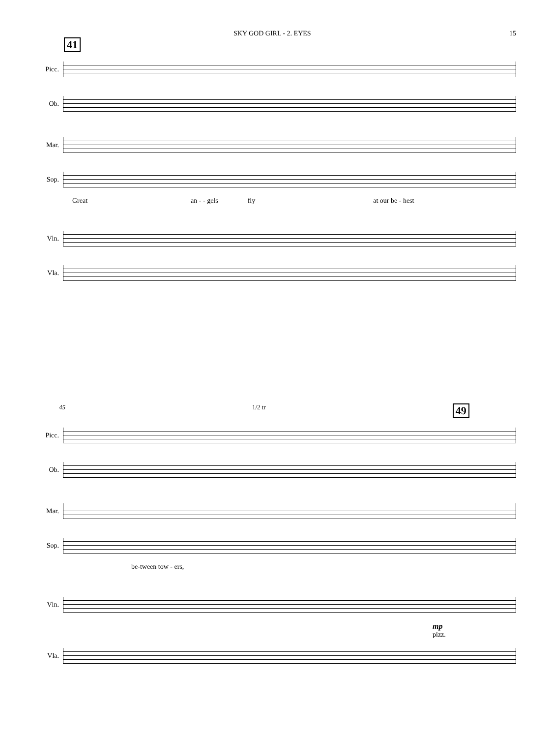SKY GOD GIRL - 2. EYES 15
41
Picc.
Ob.
Mar.
Sop.
Great an - - gels fly at our be - hest
Vln.
Vla.
45 1/2 tr 49
Picc.
Ob.
Mar.
Sop.
be-tween tow - ers,
Vln.
mp
pizz.
Vla.